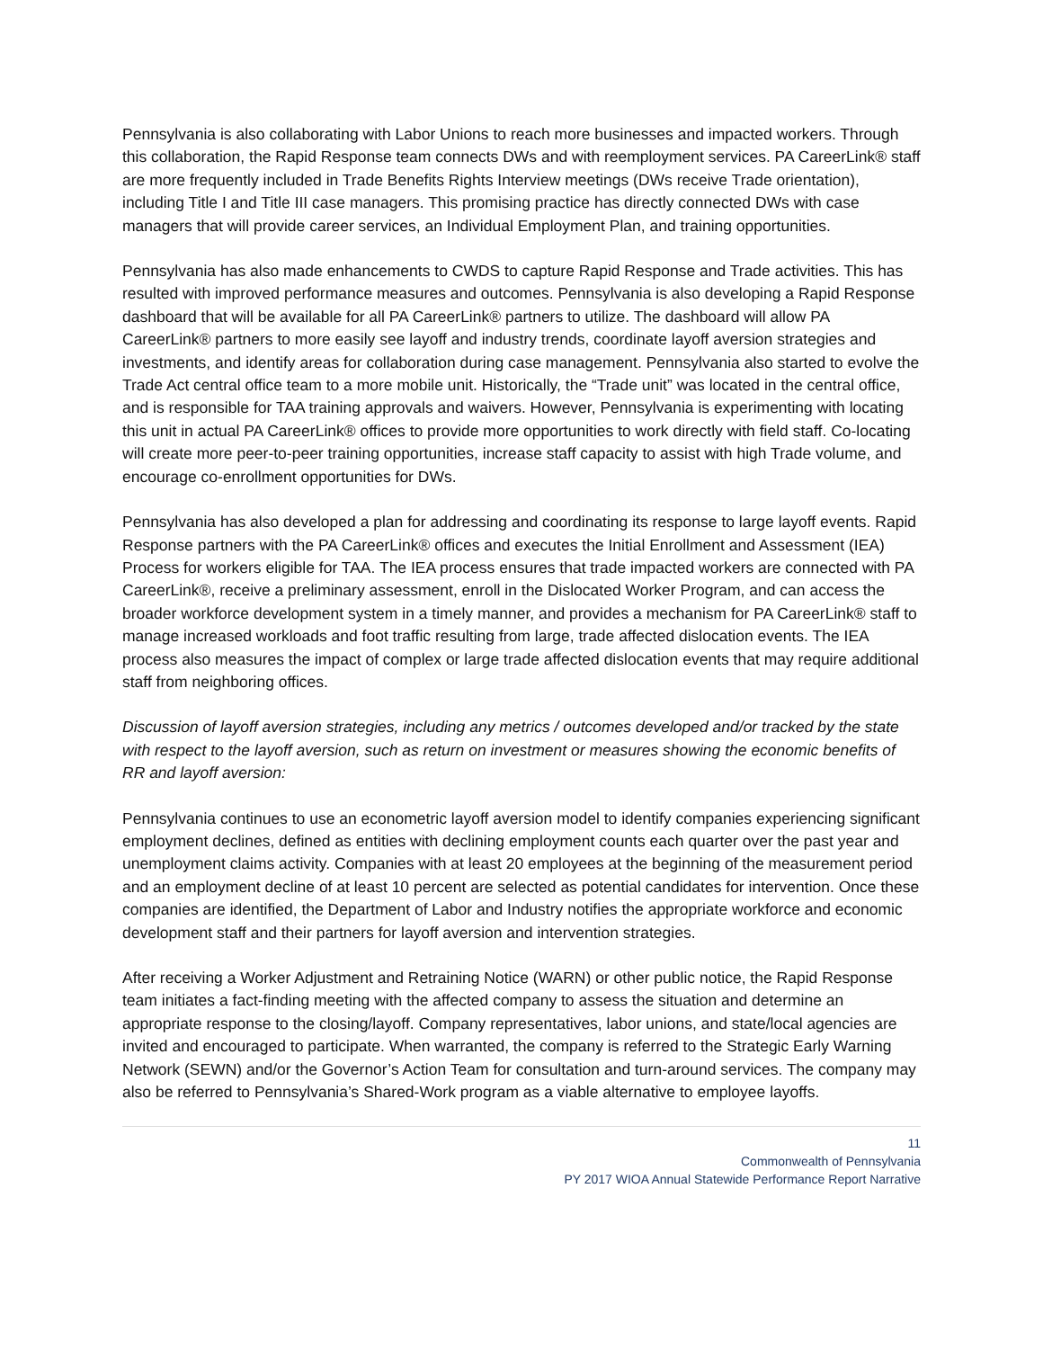Pennsylvania is also collaborating with Labor Unions to reach more businesses and impacted workers. Through this collaboration, the Rapid Response team connects DWs and with reemployment services. PA CareerLink® staff are more frequently included in Trade Benefits Rights Interview meetings (DWs receive Trade orientation), including Title I and Title III case managers. This promising practice has directly connected DWs with case managers that will provide career services, an Individual Employment Plan, and training opportunities.
Pennsylvania has also made enhancements to CWDS to capture Rapid Response and Trade activities. This has resulted with improved performance measures and outcomes. Pennsylvania is also developing a Rapid Response dashboard that will be available for all PA CareerLink® partners to utilize. The dashboard will allow PA CareerLink® partners to more easily see layoff and industry trends, coordinate layoff aversion strategies and investments, and identify areas for collaboration during case management. Pennsylvania also started to evolve the Trade Act central office team to a more mobile unit. Historically, the “Trade unit” was located in the central office, and is responsible for TAA training approvals and waivers. However, Pennsylvania is experimenting with locating this unit in actual PA CareerLink® offices to provide more opportunities to work directly with field staff. Co-locating will create more peer-to-peer training opportunities, increase staff capacity to assist with high Trade volume, and encourage co-enrollment opportunities for DWs.
Pennsylvania has also developed a plan for addressing and coordinating its response to large layoff events. Rapid Response partners with the PA CareerLink® offices and executes the Initial Enrollment and Assessment (IEA) Process for workers eligible for TAA. The IEA process ensures that trade impacted workers are connected with PA CareerLink®, receive a preliminary assessment, enroll in the Dislocated Worker Program, and can access the broader workforce development system in a timely manner, and provides a mechanism for PA CareerLink® staff to manage increased workloads and foot traffic resulting from large, trade affected dislocation events. The IEA process also measures the impact of complex or large trade affected dislocation events that may require additional staff from neighboring offices.
Discussion of layoff aversion strategies, including any metrics / outcomes developed and/or tracked by the state with respect to the layoff aversion, such as return on investment or measures showing the economic benefits of RR and layoff aversion:
Pennsylvania continues to use an econometric layoff aversion model to identify companies experiencing significant employment declines, defined as entities with declining employment counts each quarter over the past year and unemployment claims activity. Companies with at least 20 employees at the beginning of the measurement period and an employment decline of at least 10 percent are selected as potential candidates for intervention. Once these companies are identified, the Department of Labor and Industry notifies the appropriate workforce and economic development staff and their partners for layoff aversion and intervention strategies.
After receiving a Worker Adjustment and Retraining Notice (WARN) or other public notice, the Rapid Response team initiates a fact-finding meeting with the affected company to assess the situation and determine an appropriate response to the closing/layoff. Company representatives, labor unions, and state/local agencies are invited and encouraged to participate. When warranted, the company is referred to the Strategic Early Warning Network (SEWN) and/or the Governor’s Action Team for consultation and turn-around services. The company may also be referred to Pennsylvania’s Shared-Work program as a viable alternative to employee layoffs.
11
Commonwealth of Pennsylvania
PY 2017 WIOA Annual Statewide Performance Report Narrative